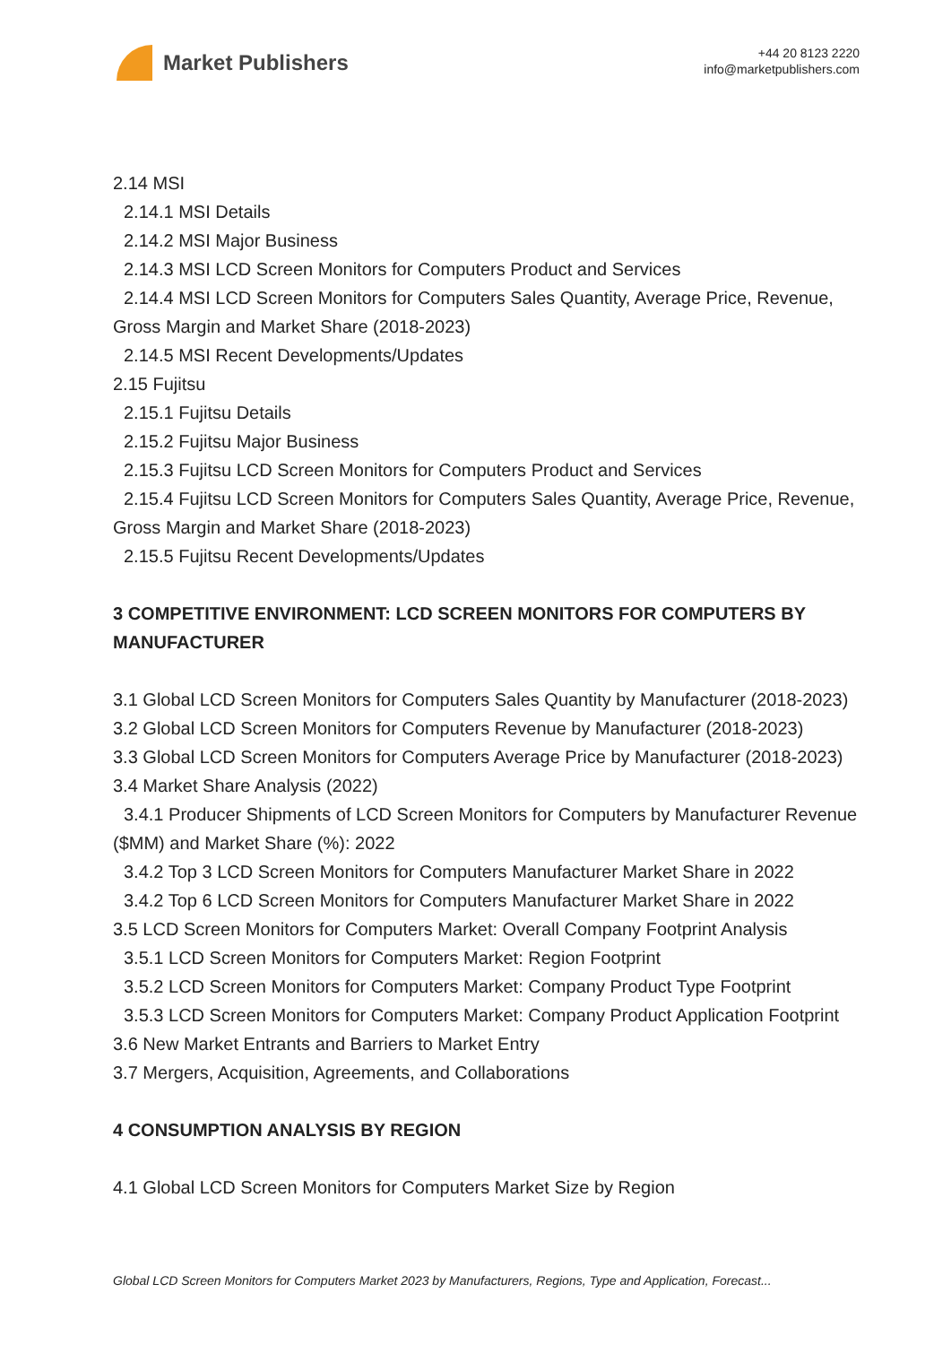Market Publishers
+44 20 8123 2220
info@marketpublishers.com
2.14 MSI
2.14.1 MSI Details
2.14.2 MSI Major Business
2.14.3 MSI LCD Screen Monitors for Computers Product and Services
2.14.4 MSI LCD Screen Monitors for Computers Sales Quantity, Average Price, Revenue, Gross Margin and Market Share (2018-2023)
2.14.5 MSI Recent Developments/Updates
2.15 Fujitsu
2.15.1 Fujitsu Details
2.15.2 Fujitsu Major Business
2.15.3 Fujitsu LCD Screen Monitors for Computers Product and Services
2.15.4 Fujitsu LCD Screen Monitors for Computers Sales Quantity, Average Price, Revenue, Gross Margin and Market Share (2018-2023)
2.15.5 Fujitsu Recent Developments/Updates
3 COMPETITIVE ENVIRONMENT: LCD SCREEN MONITORS FOR COMPUTERS BY MANUFACTURER
3.1 Global LCD Screen Monitors for Computers Sales Quantity by Manufacturer (2018-2023)
3.2 Global LCD Screen Monitors for Computers Revenue by Manufacturer (2018-2023)
3.3 Global LCD Screen Monitors for Computers Average Price by Manufacturer (2018-2023)
3.4 Market Share Analysis (2022)
3.4.1 Producer Shipments of LCD Screen Monitors for Computers by Manufacturer Revenue ($MM) and Market Share (%): 2022
3.4.2 Top 3 LCD Screen Monitors for Computers Manufacturer Market Share in 2022
3.4.2 Top 6 LCD Screen Monitors for Computers Manufacturer Market Share in 2022
3.5 LCD Screen Monitors for Computers Market: Overall Company Footprint Analysis
3.5.1 LCD Screen Monitors for Computers Market: Region Footprint
3.5.2 LCD Screen Monitors for Computers Market: Company Product Type Footprint
3.5.3 LCD Screen Monitors for Computers Market: Company Product Application Footprint
3.6 New Market Entrants and Barriers to Market Entry
3.7 Mergers, Acquisition, Agreements, and Collaborations
4 CONSUMPTION ANALYSIS BY REGION
4.1 Global LCD Screen Monitors for Computers Market Size by Region
Global LCD Screen Monitors for Computers Market 2023 by Manufacturers, Regions, Type and Application, Forecast...